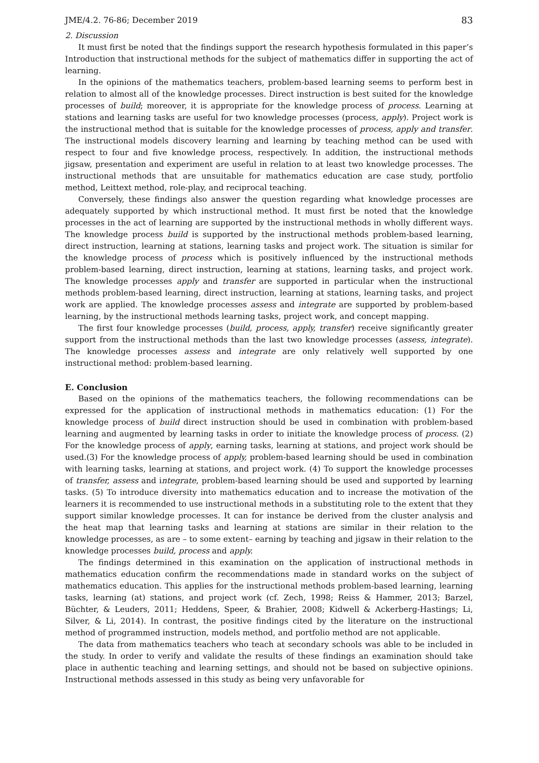JME/4.2. 76-86; December 2019 83
2. Discussion
It must first be noted that the findings support the research hypothesis formulated in this paper’s Introduction that instructional methods for the subject of mathematics differ in supporting the act of learning.
In the opinions of the mathematics teachers, problem-based learning seems to perform best in relation to almost all of the knowledge processes. Direct instruction is best suited for the knowledge processes of build; moreover, it is appropriate for the knowledge process of process. Learning at stations and learning tasks are useful for two knowledge processes (process, apply). Project work is the instructional method that is suitable for the knowledge processes of process, apply and transfer. The instructional models discovery learning and learning by teaching method can be used with respect to four and five knowledge process, respectively. In addition, the instructional methods jigsaw, presentation and experiment are useful in relation to at least two knowledge processes. The instructional methods that are unsuitable for mathematics education are case study, portfolio method, Leittext method, role-play, and reciprocal teaching.
Conversely, these findings also answer the question regarding what knowledge processes are adequately supported by which instructional method. It must first be noted that the knowledge processes in the act of learning are supported by the instructional methods in wholly different ways. The knowledge process build is supported by the instructional methods problem-based learning, direct instruction, learning at stations, learning tasks and project work. The situation is similar for the knowledge process of process which is positively influenced by the instructional methods problem-based learning, direct instruction, learning at stations, learning tasks, and project work. The knowledge processes apply and transfer are supported in particular when the instructional methods problem-based learning, direct instruction, learning at stations, learning tasks, and project work are applied. The knowledge processes assess and integrate are supported by problem-based learning, by the instructional methods learning tasks, project work, and concept mapping.
The first four knowledge processes (build, process, apply, transfer) receive significantly greater support from the instructional methods than the last two knowledge processes (assess, integrate). The knowledge processes assess and integrate are only relatively well supported by one instructional method: problem-based learning.
E. Conclusion
Based on the opinions of the mathematics teachers, the following recommendations can be expressed for the application of instructional methods in mathematics education: (1) For the knowledge process of build direct instruction should be used in combination with problem-based learning and augmented by learning tasks in order to initiate the knowledge process of process. (2) For the knowledge process of apply, earning tasks, learning at stations, and project work should be used.(3) For the knowledge process of apply, problem-based learning should be used in combination with learning tasks, learning at stations, and project work. (4) To support the knowledge processes of transfer, assess and integrate, problem-based learning should be used and supported by learning tasks. (5) To introduce diversity into mathematics education and to increase the motivation of the learners it is recommended to use instructional methods in a substituting role to the extent that they support similar knowledge processes. It can for instance be derived from the cluster analysis and the heat map that learning tasks and learning at stations are similar in their relation to the knowledge processes, as are – to some extent– earning by teaching and jigsaw in their relation to the knowledge processes build, process and apply.
The findings determined in this examination on the application of instructional methods in mathematics education confirm the recommendations made in standard works on the subject of mathematics education. This applies for the instructional methods problem-based learning, learning tasks, learning (at) stations, and project work (cf. Zech, 1998; Reiss & Hammer, 2013; Barzel, Büchter, & Leuders, 2011; Heddens, Speer, & Brahier, 2008; Kidwell & Ackerberg-Hastings; Li, Silver, & Li, 2014). In contrast, the positive findings cited by the literature on the instructional method of programmed instruction, models method, and portfolio method are not applicable.
The data from mathematics teachers who teach at secondary schools was able to be included in the study. In order to verify and validate the results of these findings an examination should take place in authentic teaching and learning settings, and should not be based on subjective opinions. Instructional methods assessed in this study as being very unfavorable for